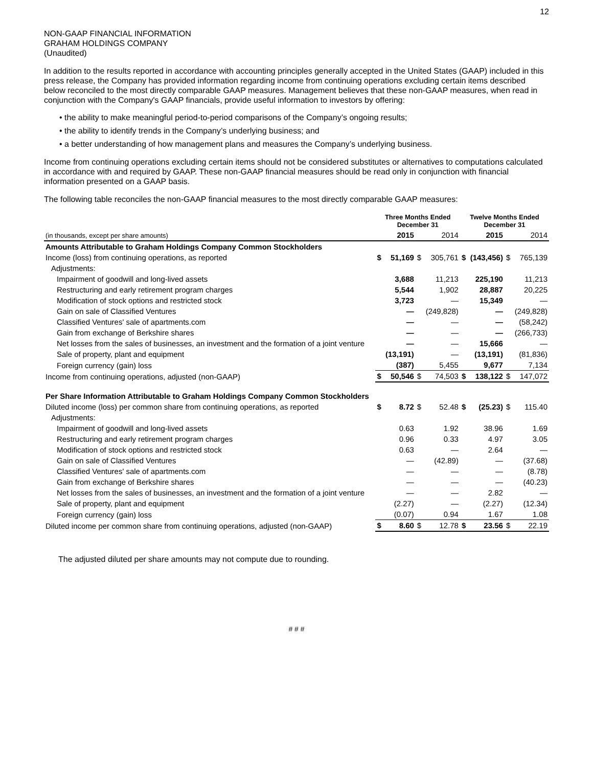12
NON-GAAP FINANCIAL INFORMATION
GRAHAM HOLDINGS COMPANY
(Unaudited)
In addition to the results reported in accordance with accounting principles generally accepted in the United States (GAAP) included in this press release, the Company has provided information regarding income from continuing operations excluding certain items described below reconciled to the most directly comparable GAAP measures. Management believes that these non-GAAP measures, when read in conjunction with the Company's GAAP financials, provide useful information to investors by offering:
• the ability to make meaningful period-to-period comparisons of the Company’s ongoing results;
• the ability to identify trends in the Company’s underlying business; and
• a better understanding of how management plans and measures the Company’s underlying business.
Income from continuing operations excluding certain items should not be considered substitutes or alternatives to computations calculated in accordance with and required by GAAP. These non-GAAP financial measures should be read only in conjunction with financial information presented on a GAAP basis.
The following table reconciles the non-GAAP financial measures to the most directly comparable GAAP measures:
| | Three Months Ended December 31 | | | | Twelve Months Ended December 31 | | | |
| --- | --- | --- | --- | --- | --- | --- | --- | --- |
| (in thousands, except per share amounts) | | 2015 | | 2014 | | 2015 | | 2014 |
| Amounts Attributable to Graham Holdings Company Common Stockholders | | | | | | | | |
| Income (loss) from continuing operations, as reported | $ | 51,169 | $ | 305,761 | $ | (143,456) | $ | 765,139 |
| Adjustments: | | | | | | | | |
| Impairment of goodwill and long-lived assets | | 3,688 | | 11,213 | | 225,190 | | 11,213 |
| Restructuring and early retirement program charges | | 5,544 | | 1,902 | | 28,887 | | 20,225 |
| Modification of stock options and restricted stock | | 3,723 | | — | | 15,349 | | — |
| Gain on sale of Classified Ventures | | — | | (249,828) | | — | | (249,828) |
| Classified Ventures' sale of apartments.com | | — | | — | | — | | (58,242) |
| Gain from exchange of Berkshire shares | | — | | — | | — | | (266,733) |
| Net losses from the sales of businesses, an investment and the formation of a joint venture | | — | | — | | 15,666 | | — |
| Sale of property, plant and equipment | | (13,191) | | — | | (13,191) | | (81,836) |
| Foreign currency (gain) loss | | (387) | | 5,455 | | 9,677 | | 7,134 |
| Income from continuing operations, adjusted (non-GAAP) | $ | 50,546 | $ | 74,503 | $ | 138,122 | $ | 147,072 |
| Per Share Information Attributable to Graham Holdings Company Common Stockholders | | | | | | | | |
| Diluted income (loss) per common share from continuing operations, as reported | $ | 8.72 | $ | 52.48 | $ | (25.23) | $ | 115.40 |
| Adjustments: | | | | | | | | |
| Impairment of goodwill and long-lived assets | | 0.63 | | 1.92 | | 38.96 | | 1.69 |
| Restructuring and early retirement program charges | | 0.96 | | 0.33 | | 4.97 | | 3.05 |
| Modification of stock options and restricted stock | | 0.63 | | — | | 2.64 | | — |
| Gain on sale of Classified Ventures | | — | | (42.89) | | — | | (37.68) |
| Classified Ventures' sale of apartments.com | | — | | — | | — | | (8.78) |
| Gain from exchange of Berkshire shares | | — | | — | | — | | (40.23) |
| Net losses from the sales of businesses, an investment and the formation of a joint venture | | — | | — | | 2.82 | | — |
| Sale of property, plant and equipment | | (2.27) | | — | | (2.27) | | (12.34) |
| Foreign currency (gain) loss | | (0.07) | | 0.94 | | 1.67 | | 1.08 |
| Diluted income per common share from continuing operations, adjusted (non-GAAP) | $ | 8.60 | $ | 12.78 | $ | 23.56 | $ | 22.19 |
The adjusted diluted per share amounts may not compute due to rounding.
# # #